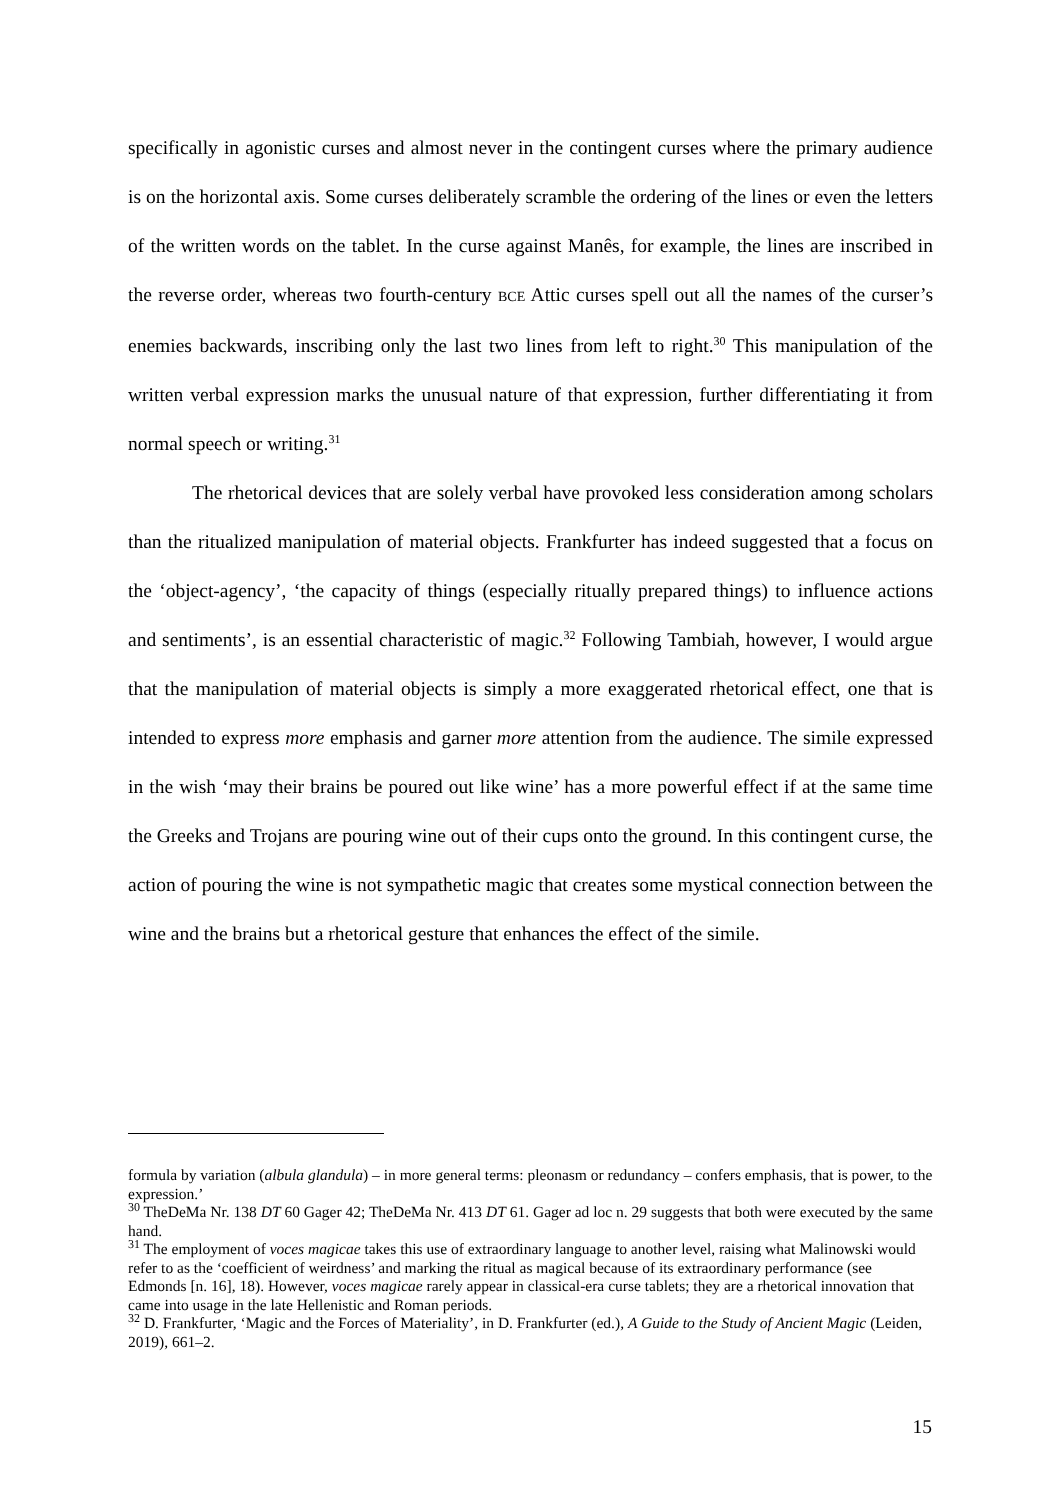specifically in agonistic curses and almost never in the contingent curses where the primary audience is on the horizontal axis. Some curses deliberately scramble the ordering of the lines or even the letters of the written words on the tablet. In the curse against Manês, for example, the lines are inscribed in the reverse order, whereas two fourth-century BCE Attic curses spell out all the names of the curser’s enemies backwards, inscribing only the last two lines from left to right.<sup>30</sup> This manipulation of the written verbal expression marks the unusual nature of that expression, further differentiating it from normal speech or writing.<sup>31</sup>
The rhetorical devices that are solely verbal have provoked less consideration among scholars than the ritualized manipulation of material objects. Frankfurter has indeed suggested that a focus on the ‘object-agency’, ‘the capacity of things (especially ritually prepared things) to influence actions and sentiments’, is an essential characteristic of magic.<sup>32</sup> Following Tambiah, however, I would argue that the manipulation of material objects is simply a more exaggerated rhetorical effect, one that is intended to express more emphasis and garner more attention from the audience. The simile expressed in the wish ‘may their brains be poured out like wine’ has a more powerful effect if at the same time the Greeks and Trojans are pouring wine out of their cups onto the ground. In this contingent curse, the action of pouring the wine is not sympathetic magic that creates some mystical connection between the wine and the brains but a rhetorical gesture that enhances the effect of the simile.
formula by variation (albula glandula) – in more general terms: pleonasm or redundancy – confers emphasis, that is power, to the expression.’
<sup>30</sup> TheDeMa Nr. 138 DT 60 Gager 42; TheDeMa Nr. 413 DT 61. Gager ad loc n. 29 suggests that both were executed by the same hand.
<sup>31</sup> The employment of voces magicae takes this use of extraordinary language to another level, raising what Malinowski would refer to as the ‘coefficient of weirdness’ and marking the ritual as magical because of its extraordinary performance (see Edmonds [n. 16], 18). However, voces magicae rarely appear in classical-era curse tablets; they are a rhetorical innovation that came into usage in the late Hellenistic and Roman periods.
<sup>32</sup> D. Frankfurter, ‘Magic and the Forces of Materiality’, in D. Frankfurter (ed.), A Guide to the Study of Ancient Magic (Leiden, 2019), 661–2.
15